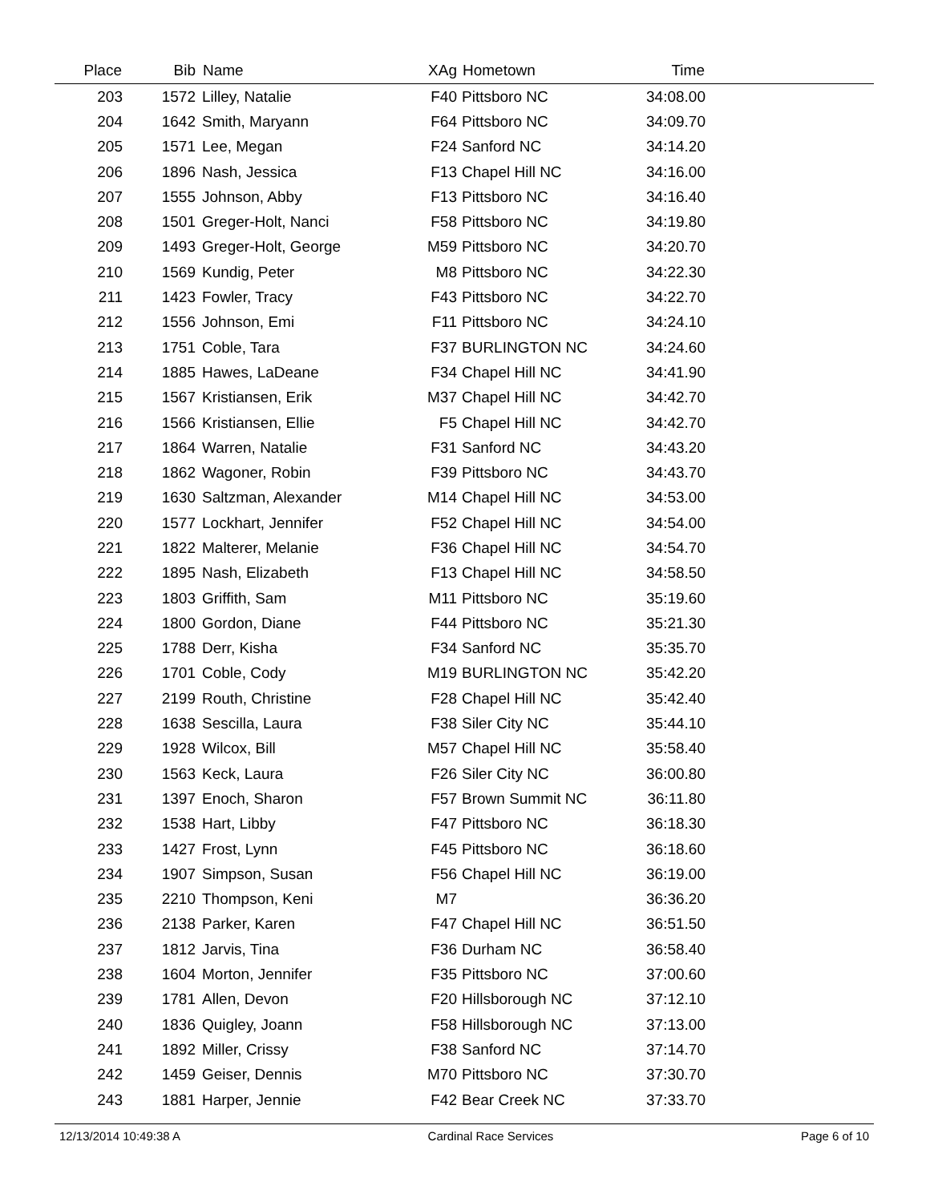| Place | Bib | Name | XAg | Hometown | Time | |
| --- | --- | --- | --- | --- | --- | --- |
| 203 | 1572 | Lilley, Natalie | F40 | Pittsboro NC | 34:08.00 | |
| 204 | 1642 | Smith, Maryann | F64 | Pittsboro NC | 34:09.70 | |
| 205 | 1571 | Lee, Megan | F24 | Sanford NC | 34:14.20 | |
| 206 | 1896 | Nash, Jessica | F13 | Chapel Hill NC | 34:16.00 | |
| 207 | 1555 | Johnson, Abby | F13 | Pittsboro NC | 34:16.40 | |
| 208 | 1501 | Greger-Holt, Nanci | F58 | Pittsboro NC | 34:19.80 | |
| 209 | 1493 | Greger-Holt, George | M59 | Pittsboro NC | 34:20.70 | |
| 210 | 1569 | Kundig, Peter | M8 | Pittsboro NC | 34:22.30 | |
| 211 | 1423 | Fowler, Tracy | F43 | Pittsboro NC | 34:22.70 | |
| 212 | 1556 | Johnson, Emi | F11 | Pittsboro NC | 34:24.10 | |
| 213 | 1751 | Coble, Tara | F37 | BURLINGTON NC | 34:24.60 | |
| 214 | 1885 | Hawes, LaDeane | F34 | Chapel Hill NC | 34:41.90 | |
| 215 | 1567 | Kristiansen, Erik | M37 | Chapel Hill NC | 34:42.70 | |
| 216 | 1566 | Kristiansen, Ellie | F5 | Chapel Hill NC | 34:42.70 | |
| 217 | 1864 | Warren, Natalie | F31 | Sanford NC | 34:43.20 | |
| 218 | 1862 | Wagoner, Robin | F39 | Pittsboro NC | 34:43.70 | |
| 219 | 1630 | Saltzman, Alexander | M14 | Chapel Hill NC | 34:53.00 | |
| 220 | 1577 | Lockhart, Jennifer | F52 | Chapel Hill NC | 34:54.00 | |
| 221 | 1822 | Malterer, Melanie | F36 | Chapel Hill NC | 34:54.70 | |
| 222 | 1895 | Nash, Elizabeth | F13 | Chapel Hill NC | 34:58.50 | |
| 223 | 1803 | Griffith, Sam | M11 | Pittsboro NC | 35:19.60 | |
| 224 | 1800 | Gordon, Diane | F44 | Pittsboro NC | 35:21.30 | |
| 225 | 1788 | Derr, Kisha | F34 | Sanford NC | 35:35.70 | |
| 226 | 1701 | Coble, Cody | M19 | BURLINGTON NC | 35:42.20 | |
| 227 | 2199 | Routh, Christine | F28 | Chapel Hill NC | 35:42.40 | |
| 228 | 1638 | Sescilla, Laura | F38 | Siler City NC | 35:44.10 | |
| 229 | 1928 | Wilcox, Bill | M57 | Chapel Hill NC | 35:58.40 | |
| 230 | 1563 | Keck, Laura | F26 | Siler City NC | 36:00.80 | |
| 231 | 1397 | Enoch, Sharon | F57 | Brown Summit NC | 36:11.80 | |
| 232 | 1538 | Hart, Libby | F47 | Pittsboro NC | 36:18.30 | |
| 233 | 1427 | Frost, Lynn | F45 | Pittsboro NC | 36:18.60 | |
| 234 | 1907 | Simpson, Susan | F56 | Chapel Hill NC | 36:19.00 | |
| 235 | 2210 | Thompson, Keni | M7 | | 36:36.20 | |
| 236 | 2138 | Parker, Karen | F47 | Chapel Hill NC | 36:51.50 | |
| 237 | 1812 | Jarvis, Tina | F36 | Durham NC | 36:58.40 | |
| 238 | 1604 | Morton, Jennifer | F35 | Pittsboro NC | 37:00.60 | |
| 239 | 1781 | Allen, Devon | F20 | Hillsborough NC | 37:12.10 | |
| 240 | 1836 | Quigley, Joann | F58 | Hillsborough NC | 37:13.00 | |
| 241 | 1892 | Miller, Crissy | F38 | Sanford NC | 37:14.70 | |
| 242 | 1459 | Geiser, Dennis | M70 | Pittsboro NC | 37:30.70 | |
| 243 | 1881 | Harper, Jennie | F42 | Bear Creek NC | 37:33.70 | |
12/13/2014 10:49:38 A Cardinal Race Services Page 6 of 10